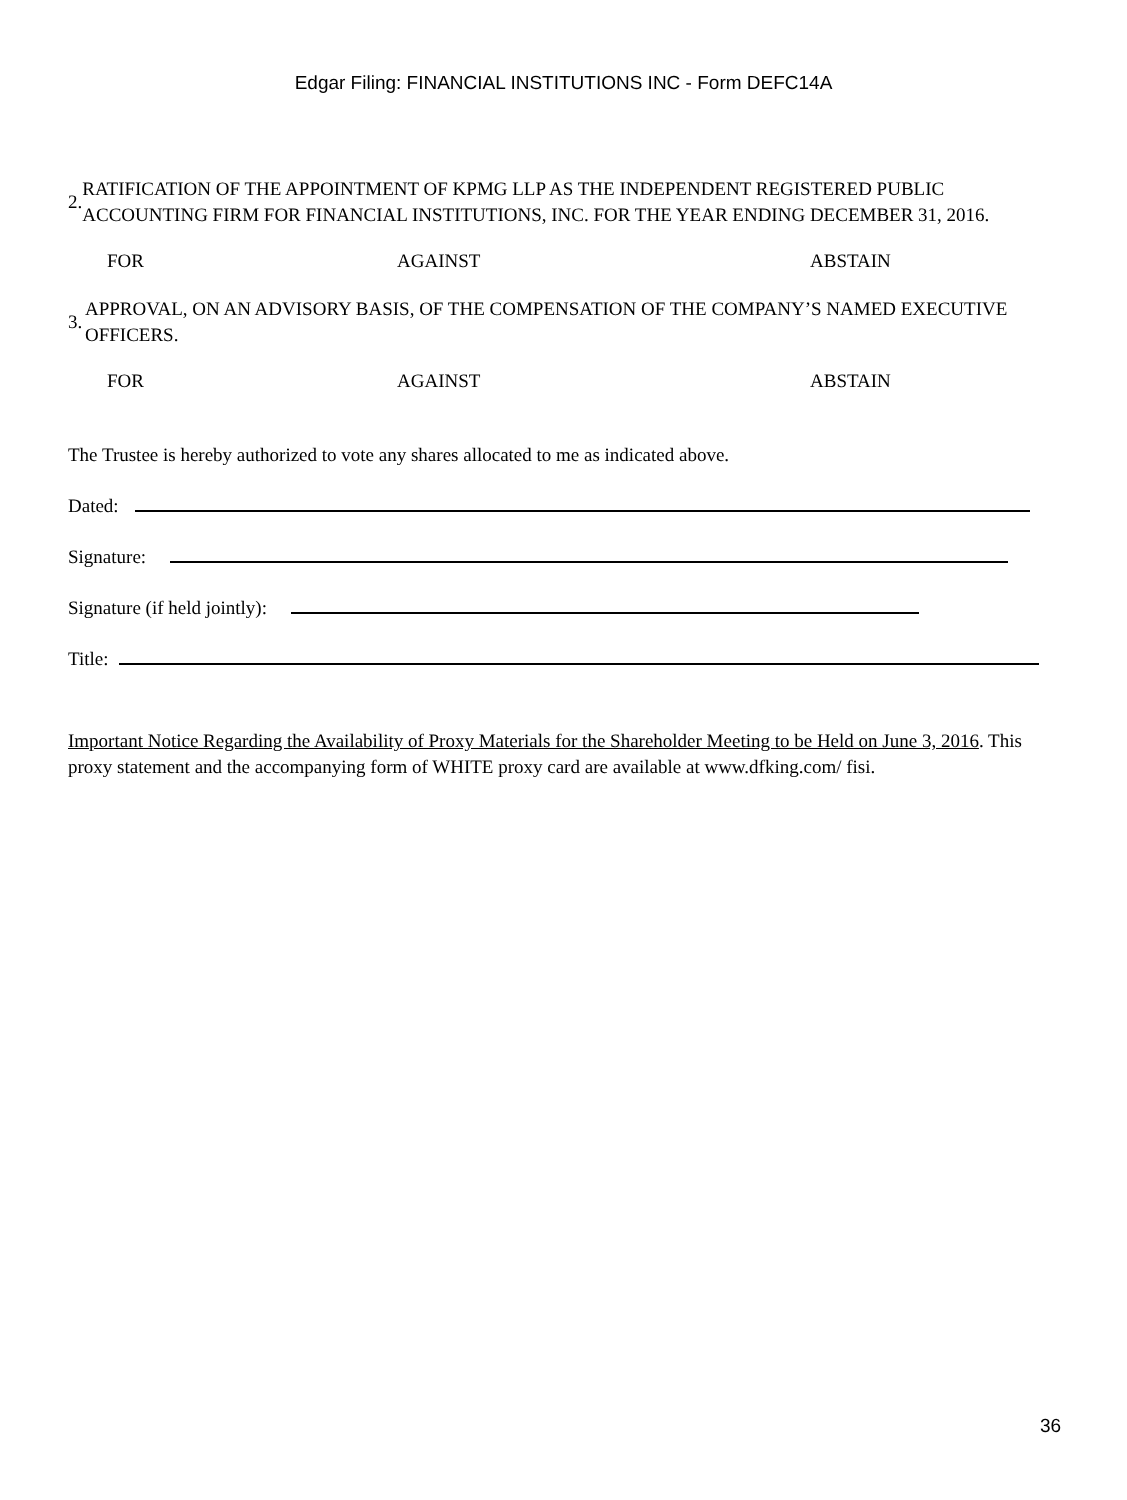Edgar Filing: FINANCIAL INSTITUTIONS INC - Form DEFC14A
2.
RATIFICATION OF THE APPOINTMENT OF KPMG LLP AS THE INDEPENDENT REGISTERED PUBLIC ACCOUNTING FIRM FOR FINANCIAL INSTITUTIONS, INC. FOR THE YEAR ENDING DECEMBER 31, 2016.
FOR AGAINST ABSTAIN
3.
APPROVAL, ON AN ADVISORY BASIS, OF THE COMPENSATION OF THE COMPANY’S NAMED EXECUTIVE OFFICERS.
FOR AGAINST ABSTAIN
The Trustee is hereby authorized to vote any shares allocated to me as indicated above.
Dated:
Signature:
Signature (if held jointly):
Title:
Important Notice Regarding the Availability of Proxy Materials for the Shareholder Meeting to be Held on June 3, 2016. This proxy statement and the accompanying form of WHITE proxy card are available at www.dfking.com/ fisi.
36